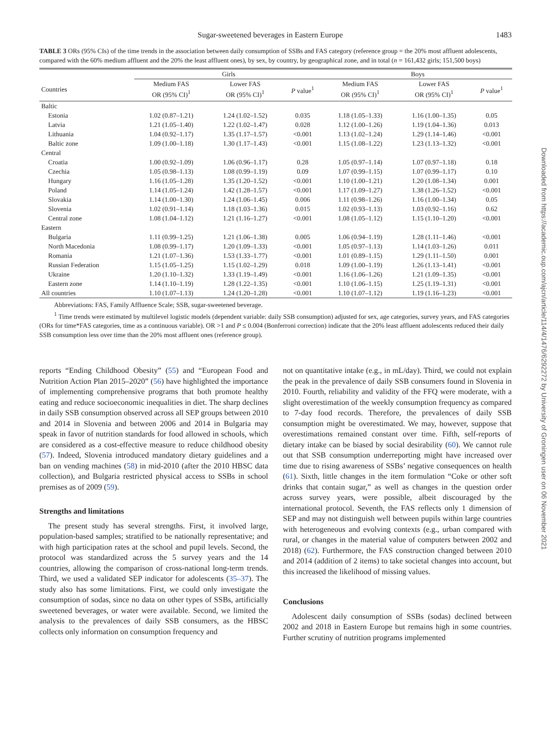Sugar-sweetened beverages in Eastern Europe 1483
TABLE 3 ORs (95% CIs) of the time trends in the association between daily consumption of SSBs and FAS category (reference group = the 20% most affluent adolescents, compared with the 60% medium affluent and the 20% the least affluent ones), by sex, by country, by geographical zone, and in total (n = 161,432 girls; 151,500 boys)
| | Girls | | | Boys | | |
| --- | --- | --- | --- | --- | --- | --- |
| Countries | Medium FAS OR (95% CI)<sup>1</sup> | Lower FAS OR (95% CI)<sup>1</sup> | P value<sup>1</sup> | Medium FAS OR (95% CI)<sup>1</sup> | Lower FAS OR (95% CI)<sup>1</sup> | P value<sup>1</sup> |
| Baltic | | | | | | |
| Estonia | 1.02 (0.87–1.21) | 1.24 (1.02–1.52) | 0.035 | 1.18 (1.05–1.33) | 1.16 (1.00–1.35) | 0.05 |
| Latvia | 1.21 (1.05–1.40) | 1.22 (1.02–1.47) | 0.028 | 1.12 (1.00–1.26) | 1.19 (1.04–1.36) | 0.013 |
| Lithuania | 1.04 (0.92–1.17) | 1.35 (1.17–1.57) | <0.001 | 1.13 (1.02–1.24) | 1.29 (1.14–1.46) | <0.001 |
| Baltic zone | 1.09 (1.00–1.18) | 1.30 (1.17–1.43) | <0.001 | 1.15 (1.08–1.22) | 1.23 (1.13–1.32) | <0.001 |
| Central | | | | | | |
| Croatia | 1.00 (0.92–1.09) | 1.06 (0.96–1.17) | 0.28 | 1.05 (0.97–1.14) | 1.07 (0.97–1.18) | 0.18 |
| Czechia | 1.05 (0.98–1.13) | 1.08 (0.99–1.19) | 0.09 | 1.07 (0.99–1.15) | 1.07 (0.99–1.17) | 0.10 |
| Hungary | 1.16 (1.05–1.28) | 1.35 (1.20–1.52) | <0.001 | 1.10 (1.00–1.21) | 1.20 (1.08–1.34) | 0.001 |
| Poland | 1.14 (1.05–1.24) | 1.42 (1.28–1.57) | <0.001 | 1.17 (1.09–1.27) | 1.38 (1.26–1.52) | <0.001 |
| Slovakia | 1.14 (1.00–1.30) | 1.24 (1.06–1.45) | 0.006 | 1.11 (0.98–1.26) | 1.16 (1.00–1.34) | 0.05 |
| Slovenia | 1.02 (0.91–1.14) | 1.18 (1.03–1.36) | 0.015 | 1.02 (0.93–1.13) | 1.03 (0.92–1.16) | 0.62 |
| Central zone | 1.08 (1.04–1.12) | 1.21 (1.16–1.27) | <0.001 | 1.08 (1.05–1.12) | 1.15 (1.10–1.20) | <0.001 |
| Eastern | | | | | | |
| Bulgaria | 1.11 (0.99–1.25) | 1.21 (1.06–1.38) | 0.005 | 1.06 (0.94–1.19) | 1.28 (1.11–1.46) | <0.001 |
| North Macedonia | 1.08 (0.99–1.17) | 1.20 (1.09–1.33) | <0.001 | 1.05 (0.97–1.13) | 1.14 (1.03–1.26) | 0.011 |
| Romania | 1.21 (1.07–1.36) | 1.53 (1.33–1.77) | <0.001 | 1.01 (0.89–1.15) | 1.29 (1.11–1.50) | 0.001 |
| Russian Federation | 1.15 (1.05–1.25) | 1.15 (1.02–1.29) | 0.018 | 1.09 (1.00–1.19) | 1.26 (1.13–1.41) | <0.001 |
| Ukraine | 1.20 (1.10–1.32) | 1.33 (1.19–1.49) | <0.001 | 1.16 (1.06–1.26) | 1.21 (1.09–1.35) | <0.001 |
| Eastern zone | 1.14 (1.10–1.19) | 1.28 (1.22–1.35) | <0.001 | 1.10 (1.06–1.15) | 1.25 (1.19–1.31) | <0.001 |
| All countries | 1.10 (1.07–1.13) | 1.24 (1.20–1.28) | <0.001 | 1.10 (1.07–1.12) | 1.19 (1.16–1.23) | <0.001 |
Abbreviations: FAS, Family Affluence Scale; SSB, sugar-sweetened beverage.
<sup>1</sup> Time trends were estimated by multilevel logistic models (dependent variable: daily SSB consumption) adjusted for sex, age categories, survey years, and FAS categories (ORs for time*FAS categories, time as a continuous variable). OR >1 and P ≤ 0.004 (Bonferroni correction) indicate that the 20% least affluent adolescents reduced their daily SSB consumption less over time than the 20% most affluent ones (reference group).
reports “Ending Childhood Obesity” (55) and “European Food and Nutrition Action Plan 2015–2020” (56) have highlighted the importance of implementing comprehensive programs that both promote healthy eating and reduce socioeconomic inequalities in diet. The sharp declines in daily SSB consumption observed across all SEP groups between 2010 and 2014 in Slovenia and between 2006 and 2014 in Bulgaria may speak in favor of nutrition standards for food allowed in schools, which are considered as a cost-effective measure to reduce childhood obesity (57). Indeed, Slovenia introduced mandatory dietary guidelines and a ban on vending machines (58) in mid-2010 (after the 2010 HBSC data collection), and Bulgaria restricted physical access to SSBs in school premises as of 2009 (59).
Strengths and limitations
The present study has several strengths. First, it involved large, population-based samples; stratified to be nationally representative; and with high participation rates at the school and pupil levels. Second, the protocol was standardized across the 5 survey years and the 14 countries, allowing the comparison of cross-national long-term trends. Third, we used a validated SEP indicator for adolescents (35–37). The study also has some limitations. First, we could only investigate the consumption of sodas, since no data on other types of SSBs, artificially sweetened beverages, or water were available. Second, we limited the analysis to the prevalences of daily SSB consumers, as the HBSC collects only information on consumption frequency and
not on quantitative intake (e.g., in mL/day). Third, we could not explain the peak in the prevalence of daily SSB consumers found in Slovenia in 2010. Fourth, reliability and validity of the FFQ were moderate, with a slight overestimation of the weekly consumption frequency as compared to 7-day food records. Therefore, the prevalences of daily SSB consumption might be overestimated. We may, however, suppose that overestimations remained constant over time. Fifth, self-reports of dietary intake can be biased by social desirability (60). We cannot rule out that SSB consumption underreporting might have increased over time due to rising awareness of SSBs’ negative consequences on health (61). Sixth, little changes in the item formulation “Coke or other soft drinks that contain sugar,” as well as changes in the question order across survey years, were possible, albeit discouraged by the international protocol. Seventh, the FAS reflects only 1 dimension of SEP and may not distinguish well between pupils within large countries with heterogeneous and evolving contexts (e.g., urban compared with rural, or changes in the material value of computers between 2002 and 2018) (62). Furthermore, the FAS construction changed between 2010 and 2014 (addition of 2 items) to take societal changes into account, but this increased the likelihood of missing values.
Conclusions
Adolescent daily consumption of SSBs (sodas) declined between 2002 and 2018 in Eastern Europe but remains high in some countries. Further scrutiny of nutrition programs implemented
Downloaded from https://academic.oup.com/ajcn/article/114/4/1476/6292272 by University of Groningen user on 06 November 2021